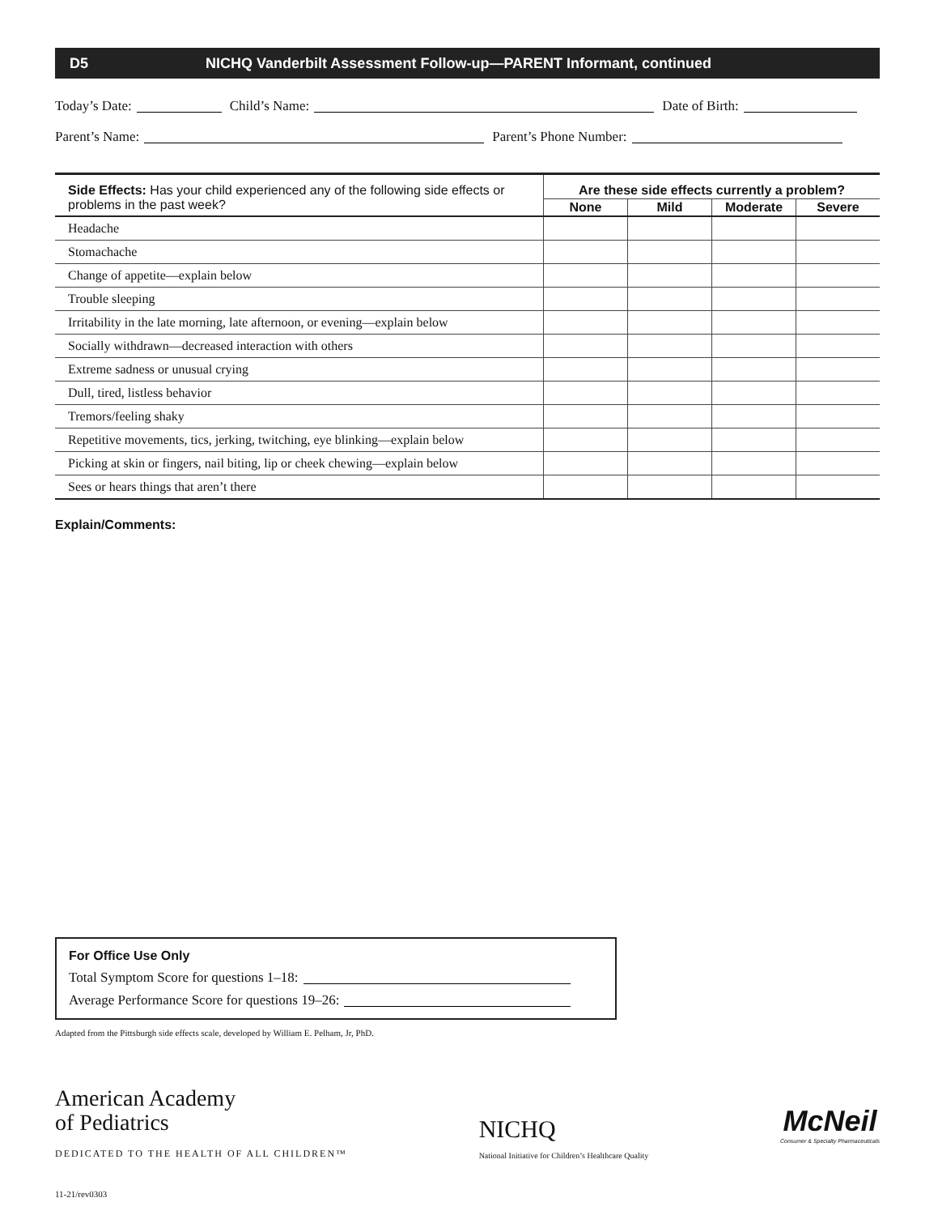D5 NICHQ Vanderbilt Assessment Follow-up—PARENT Informant, continued
Today’s Date: Child’s Name: Date of Birth:
Parent’s Name: Parent’s Phone Number:
| Side Effects: Has your child experienced any of the following side effects or problems in the past week? | Are these side effects currently a problem? | | | |
| --- | --- | --- | --- | --- |
| | None | Mild | Moderate | Severe |
| Headache | | | | |
| Stomachache | | | | |
| Change of appetite—explain below | | | | |
| Trouble sleeping | | | | |
| Irritability in the late morning, late afternoon, or evening—explain below | | | | |
| Socially withdrawn—decreased interaction with others | | | | |
| Extreme sadness or unusual crying | | | | |
| Dull, tired, listless behavior | | | | |
| Tremors/feeling shaky | | | | |
| Repetitive movements, tics, jerking, twitching, eye blinking—explain below | | | | |
| Picking at skin or fingers, nail biting, lip or cheek chewing—explain below | | | | |
| Sees or hears things that aren’t there | | | | |
Explain/Comments:
For Office Use Only
Total Symptom Score for questions 1–18:
Average Performance Score for questions 19–26:
Adapted from the Pittsburgh side effects scale, developed by William E. Pelham, Jr, PhD.
American Academy
of Pediatrics
DEDICATED TO THE HEALTH OF ALL CHILDREN™
NICHQ
National Initiative for Children’s Healthcare Quality
McNeil
Consumer & Specialty Pharmaceuticals
11-21/rev0303